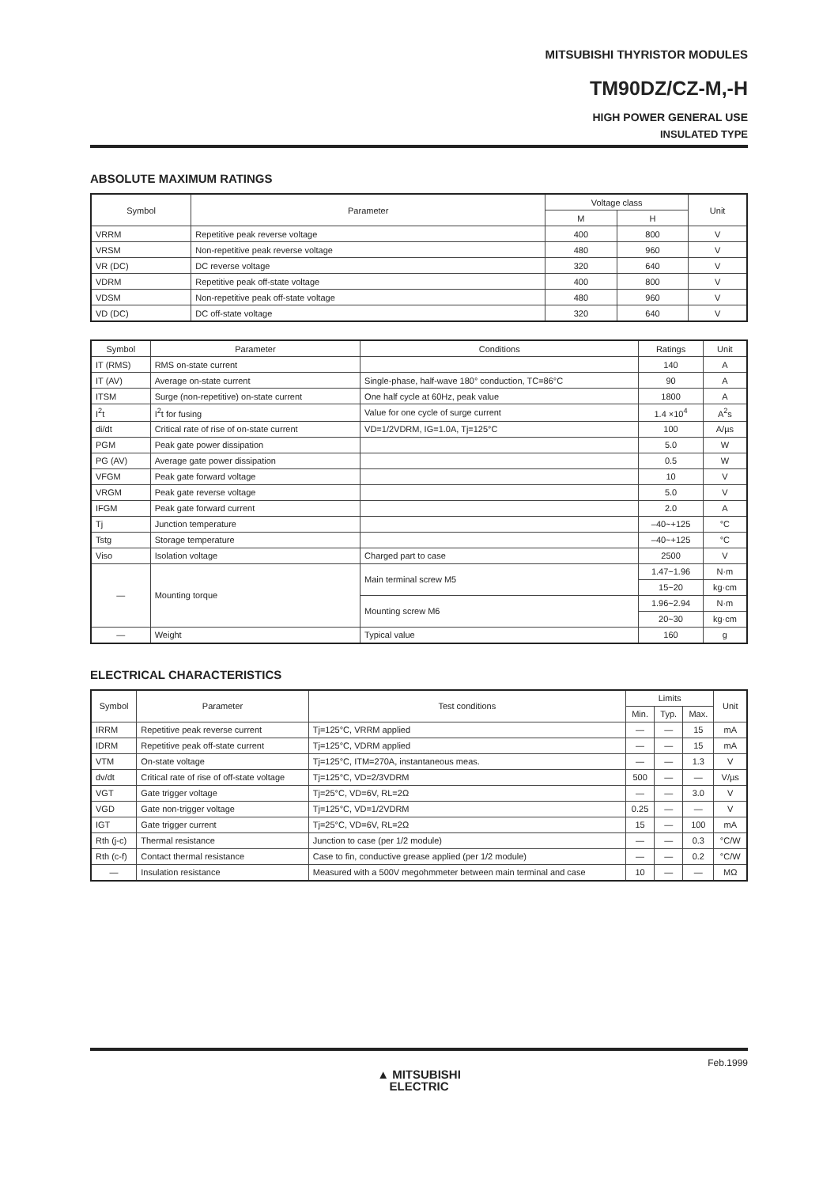MITSUBISHI THYRISTOR MODULES
TM90DZ/CZ-M,-H
HIGH POWER GENERAL USE
INSULATED TYPE
ABSOLUTE MAXIMUM RATINGS
| Symbol | Parameter | Voltage class | | Unit |
| --- | --- | --- | --- | --- |
| | | M | H | |
| VRRM | Repetitive peak reverse voltage | 400 | 800 | V |
| VRSM | Non-repetitive peak reverse voltage | 480 | 960 | V |
| VR (DC) | DC reverse voltage | 320 | 640 | V |
| VDRM | Repetitive peak off-state voltage | 400 | 800 | V |
| VDSM | Non-repetitive peak off-state voltage | 480 | 960 | V |
| VD (DC) | DC off-state voltage | 320 | 640 | V |
| Symbol | Parameter | Conditions | Ratings | Unit |
| --- | --- | --- | --- | --- |
| IT (RMS) | RMS on-state current | | 140 | A |
| IT (AV) | Average on-state current | Single-phase, half-wave 180° conduction, TC=86°C | 90 | A |
| ITSM | Surge (non-repetitive) on-state current | One half cycle at 60Hz, peak value | 1800 | A |
| I<sup>2</sup>t | I<sup>2</sup>t for fusing | Value for one cycle of surge current | 1.4 ×10<sup>4</sup> | A<sup>2</sup>s |
| di/dt | Critical rate of rise of on-state current | VD=1/2VDRM, IG=1.0A, Tj=125°C | 100 | A/µs |
| PGM | Peak gate power dissipation | | 5.0 | W |
| PG (AV) | Average gate power dissipation | | 0.5 | W |
| VFGM | Peak gate forward voltage | | 10 | V |
| VRGM | Peak gate reverse voltage | | 5.0 | V |
| IFGM | Peak gate forward current | | 2.0 | A |
| Tj | Junction temperature | | –40~+125 | °C |
| Tstg | Storage temperature | | –40~+125 | °C |
| Viso | Isolation voltage | Charged part to case | 2500 | V |
| — | Mounting torque | Main terminal screw M5 | 1.47~1.96 | N·m |
| | | | 15~20 | kg·cm |
| | | Mounting screw M6 | 1.96~2.94 | N·m |
| | | | 20~30 | kg·cm |
| — | Weight | Typical value | 160 | g |
ELECTRICAL CHARACTERISTICS
| Symbol | Parameter | Test conditions | Limits | | | Unit |
| --- | --- | --- | --- | --- | --- | --- |
| | | | Min. | Typ. | Max. | |
| IRRM | Repetitive peak reverse current | Tj=125°C, VRRM applied | — | — | 15 | mA |
| IDRM | Repetitive peak off-state current | Tj=125°C, VDRM applied | — | — | 15 | mA |
| VTM | On-state voltage | Tj=125°C, ITM=270A, instantaneous meas. | — | — | 1.3 | V |
| dv/dt | Critical rate of rise of off-state voltage | Tj=125°C, VD=2/3VDRM | 500 | — | — | V/µs |
| VGT | Gate trigger voltage | Tj=25°C, VD=6V, RL=2Ω | — | — | 3.0 | V |
| VGD | Gate non-trigger voltage | Tj=125°C, VD=1/2VDRM | 0.25 | — | — | V |
| IGT | Gate trigger current | Tj=25°C, VD=6V, RL=2Ω | 15 | — | 100 | mA |
| Rth (j-c) | Thermal resistance | Junction to case (per 1/2 module) | — | — | 0.3 | °C/W |
| Rth (c-f) | Contact thermal resistance | Case to fin, conductive grease applied (per 1/2 module) | — | — | 0.2 | °C/W |
| — | Insulation resistance | Measured with a 500V megohmmeter between main terminal and case | 10 | — | — | MΩ |
Feb.1999
▲ MITSUBISHI
ELECTRIC